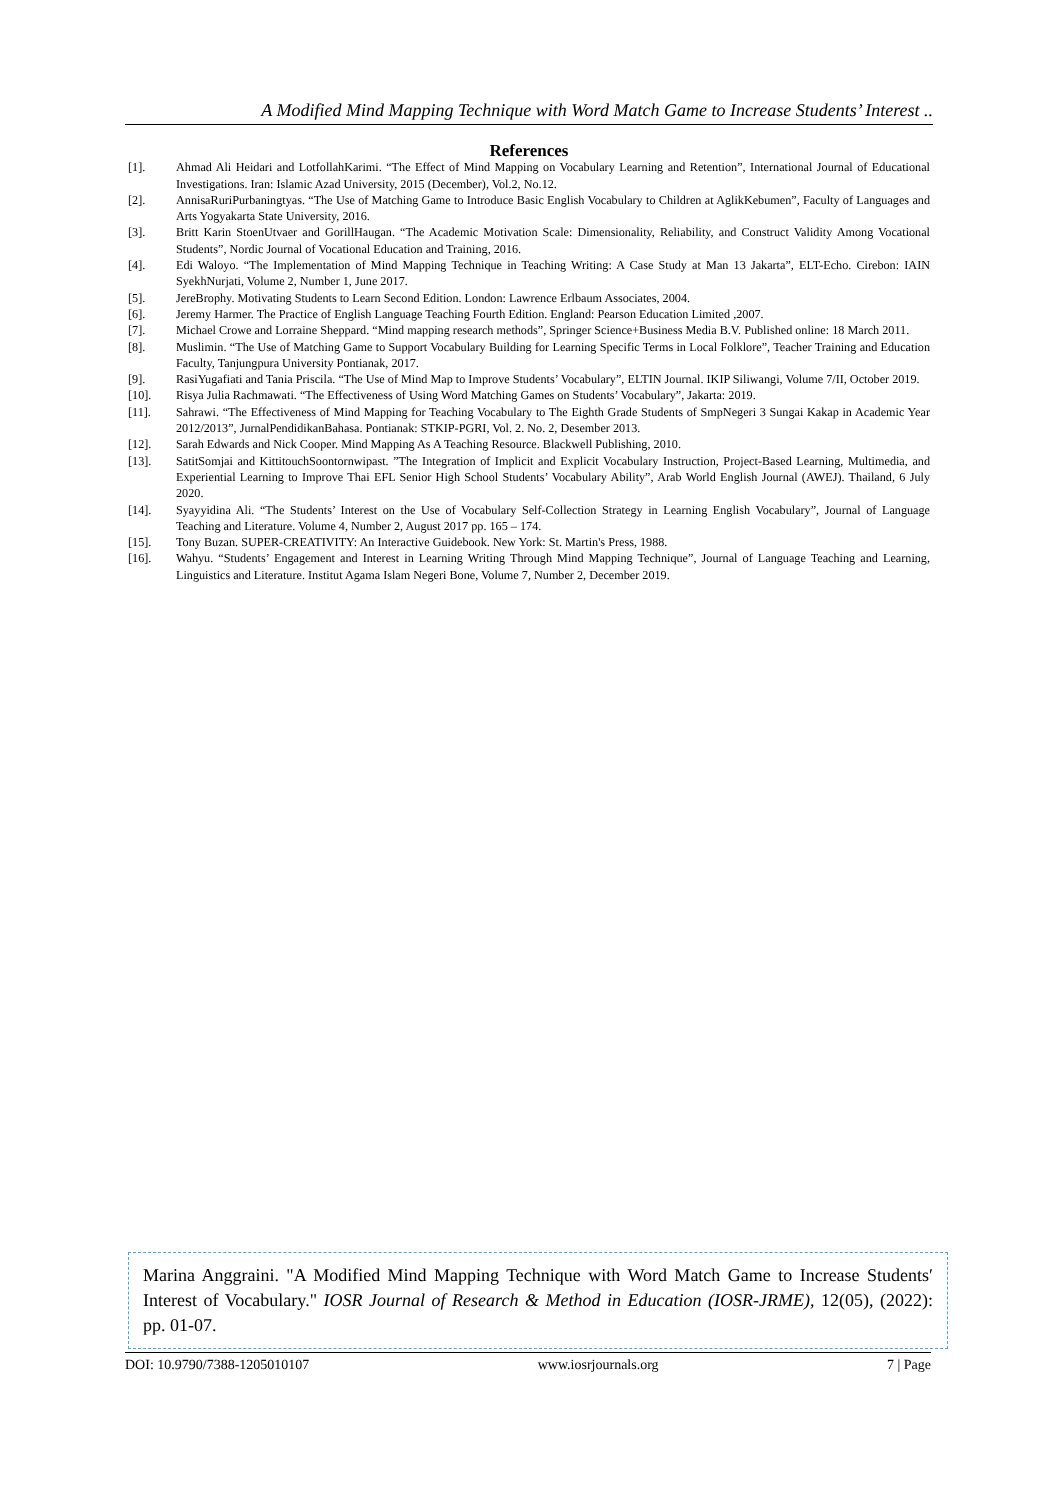A Modified Mind Mapping Technique with Word Match Game to Increase Students’ Interest ..
References
[1]. Ahmad Ali Heidari and LotfollahKarimi. “The Effect of Mind Mapping on Vocabulary Learning and Retention”, International Journal of Educational Investigations. Iran: Islamic Azad University, 2015 (December), Vol.2, No.12.
[2]. AnnisaRuriPurbaningtyas. “The Use of Matching Game to Introduce Basic English Vocabulary to Children at AglikKebumen”, Faculty of Languages and Arts Yogyakarta State University, 2016.
[3]. Britt Karin StoenUtvaer and GorillHaugan. “The Academic Motivation Scale: Dimensionality, Reliability, and Construct Validity Among Vocational Students”, Nordic Journal of Vocational Education and Training, 2016.
[4]. Edi Waloyo. “The Implementation of Mind Mapping Technique in Teaching Writing: A Case Study at Man 13 Jakarta”, ELT-Echo. Cirebon: IAIN SyekhNurjati, Volume 2, Number 1, June 2017.
[5]. JereBrophy. Motivating Students to Learn Second Edition. London: Lawrence Erlbaum Associates, 2004.
[6]. Jeremy Harmer. The Practice of English Language Teaching Fourth Edition. England: Pearson Education Limited ,2007.
[7]. Michael Crowe and Lorraine Sheppard. “Mind mapping research methods”, Springer Science+Business Media B.V. Published online: 18 March 2011.
[8]. Muslimin. “The Use of Matching Game to Support Vocabulary Building for Learning Specific Terms in Local Folklore”, Teacher Training and Education Faculty, Tanjungpura University Pontianak, 2017.
[9]. RasiYugafiati and Tania Priscila. “The Use of Mind Map to Improve Students’ Vocabulary”, ELTIN Journal. IKIP Siliwangi, Volume 7/II, October 2019.
[10]. Risya Julia Rachmawati. “The Effectiveness of Using Word Matching Games on Students’ Vocabulary”, Jakarta: 2019.
[11]. Sahrawi. “The Effectiveness of Mind Mapping for Teaching Vocabulary to The Eighth Grade Students of SmpNegeri 3 Sungai Kakap in Academic Year 2012/2013”, JurnalPendidikanBahasa. Pontianak: STKIP-PGRI, Vol. 2. No. 2, Desember 2013.
[12]. Sarah Edwards and Nick Cooper. Mind Mapping As A Teaching Resource. Blackwell Publishing, 2010.
[13]. SatitSomjai and KittitouchSoontornwipast. ”The Integration of Implicit and Explicit Vocabulary Instruction, Project-Based Learning, Multimedia, and Experiential Learning to Improve Thai EFL Senior High School Students’ Vocabulary Ability”, Arab World English Journal (AWEJ). Thailand, 6 July 2020.
[14]. Syayyidina Ali. “The Students’ Interest on the Use of Vocabulary Self-Collection Strategy in Learning English Vocabulary”, Journal of Language Teaching and Literature. Volume 4, Number 2, August 2017 pp. 165 – 174.
[15]. Tony Buzan. SUPER-CREATIVITY: An Interactive Guidebook. New York: St. Martin's Press, 1988.
[16]. Wahyu. “Students’ Engagement and Interest in Learning Writing Through Mind Mapping Technique”, Journal of Language Teaching and Learning, Linguistics and Literature. Institut Agama Islam Negeri Bone, Volume 7, Number 2, December 2019.
Marina Anggraini. "A Modified Mind Mapping Technique with Word Match Game to Increase Students′ Interest of Vocabulary." IOSR Journal of Research & Method in Education (IOSR-JRME), 12(05), (2022): pp. 01-07.
DOI: 10.9790/7388-1205010107 www.iosrjournals.org 7 | Page